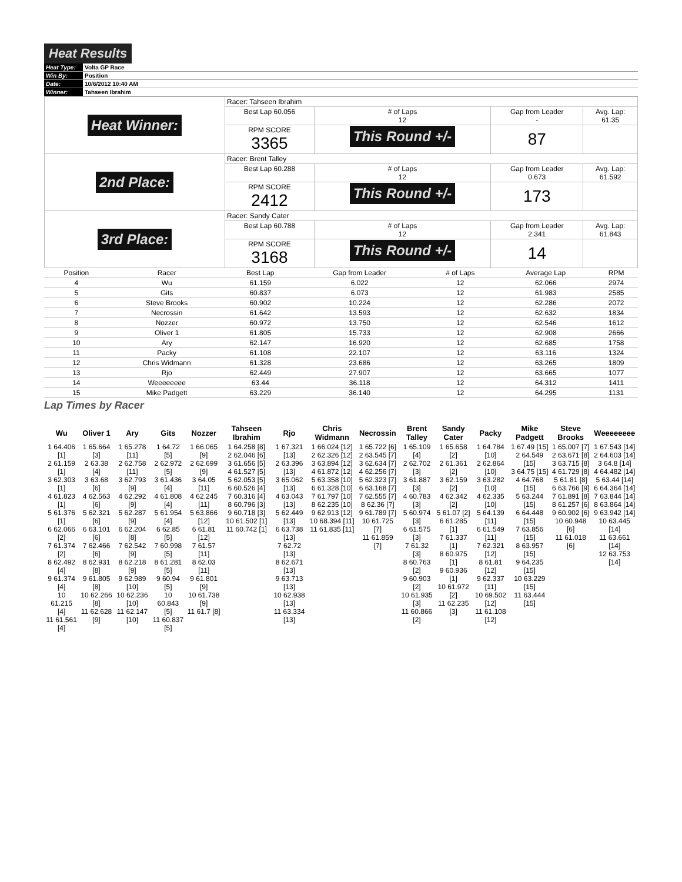Heat Results
| Heat Type: | Volta GP Race |
| Win By: | Position |
| Date: | 10/6/2012 10:40 AM |
| Winner: | Tahseen Ibrahim |
| Heat Winner: | Racer: Tahseen Ibrahim | | | |
| | Best Lap 60.056 | # of Laps 12 | Gap from Leader - | Avg. Lap: 61.35 |
| | RPM SCORE 3365 | This Round +/- | 87 | |
| 2nd Place: | Racer: Brent Talley | | | |
| | Best Lap 60.288 | # of Laps 12 | Gap from Leader 0.673 | Avg. Lap: 61.592 |
| | RPM SCORE 2412 | This Round +/- | 173 | |
| 3rd Place: | Racer: Sandy Cater | | | |
| | Best Lap 60.788 | # of Laps 12 | Gap from Leader 2.341 | Avg. Lap: 61.843 |
| | RPM SCORE 3168 | This Round +/- | 14 | |
| Position | Racer | Best Lap | Gap from Leader | # of Laps | Average Lap | RPM |
| --- | --- | --- | --- | --- | --- | --- |
| 4 | Wu | 61.159 | 6.022 | 12 | 62.066 | 2974 |
| 5 | Gits | 60.837 | 6.073 | 12 | 61.983 | 2585 |
| 6 | Steve Brooks | 60.902 | 10.224 | 12 | 62.286 | 2072 |
| 7 | Necrossin | 61.642 | 13.593 | 12 | 62.632 | 1834 |
| 8 | Nozzer | 60.972 | 13.750 | 12 | 62.546 | 1612 |
| 9 | Oliver 1 | 61.805 | 15.733 | 12 | 62.908 | 2666 |
| 10 | Ary | 62.147 | 16.920 | 12 | 62.685 | 1758 |
| 11 | Packy | 61.108 | 22.107 | 12 | 63.116 | 1324 |
| 12 | Chris Widmann | 61.328 | 23.686 | 12 | 63.265 | 1809 |
| 13 | Rjo | 62.449 | 27.907 | 12 | 63.665 | 1077 |
| 14 | Weeeeeeee | 63.44 | 36.118 | 12 | 64.312 | 1411 |
| 15 | Mike Padgett | 63.229 | 36.140 | 12 | 64.295 | 1131 |
Lap Times by Racer
| Wu | Oliver 1 | Ary | Gits | Nozzer | Tahseen Ibrahim | Rjo | Chris Widmann | Necrossin | Brent Talley | Sandy Cater | Packy | Mike Padgett | Steve Brooks | Weeeeeeee |
| --- | --- | --- | --- | --- | --- | --- | --- | --- | --- | --- | --- | --- | --- | --- |
| 1 64.406 [1] 2 61.159 [1] 3 62.303 [1] 4 61.823 [1] 5 61.376 [1] 6 62.066 [2] 7 61.374 [2] 8 62.492 [4] 9 61.374 [4] 10 61.215 [4] 11 61.561 [4] | 1 65.664 [3] 2 63.38 [4] 3 63.68 [6] 4 62.563 [6] 5 62.321 [6] 6 63.101 [6] 7 62.466 [6] 8 62.931 [8] 9 61.805 [8] 10 62.266 [8] 11 62.628 [9] | 1 65.278 [11] 2 62.758 [11] 3 62.793 [9] 4 62.292 [9] 5 62.287 [9] 6 62.204 [8] 7 62.542 [9] 8 62.218 [9] 9 62.989 [10] 10 62.236 [10] 11 62.147 [10] | 1 64.72 [5] 2 62.972 [5] 3 61.436 [4] 4 61.808 [4] 5 61.954 [4] 6 62.85 [5] 7 60.998 [5] 8 61.281 [5] 9 60.94 [5] 10 60.843 [5] 11 60.837 [5] | 1 66.065 [9] 2 62.699 [9] 3 64.05 [11] 4 62.245 [11] 5 63.866 [12] 6 61.81 [12] 7 61.57 [11] 8 62.03 [11] 9 61.801 [9] 10 61.738 [9] 11 61.7 [8] | 1 64.258 [8] 2 62.046 [6] 3 61.656 [5] 4 61.527 [5] 5 62.053 [5] 6 60.526 [4] 7 60.316 [4] 8 60.796 [3] 9 60.718 [3] 10 61.502 [1] 11 60.742 [1] | 1 67.321 [13] 2 63.396 [13] 3 65.062 [13] 4 63.043 [13] 5 62.449 [13] 6 63.738 [13] 7 62.72 [13] 8 62.671 [13] 9 63.713 [13] 10 62.938 [13] 11 63.334 [13] | 1 66.024 [12] 2 62.326 [12] 3 63.894 [12] 4 61.872 [12] 5 63.358 [10] 6 61.328 [10] 7 61.797 [10] 8 62.235 [10] 9 62.913 [12] 10 68.394 [11] 11 61.835 [11] | 1 65.722 [6] 2 63.545 [7] 3 62.634 [7] 4 62.256 [7] 5 62.323 [7] 6 63.168 [7] 7 62.555 [7] 8 62.36 [7] 9 61.789 [7] 10 61.725 [7] 11 61.859 [7] | 1 65.109 [4] 2 62.702 [3] 3 61.887 [3] 4 60.783 [3] 5 60.974 [3] 6 61.575 [3] 7 61.32 [3] 8 60.763 [2] 9 60.903 [2] 10 61.935 [3] 11 60.866 [2] | 1 65.658 [2] 2 61.361 [2] 3 62.159 [2] 4 62.342 [2] 5 61.07 [2] 6 61.285 [1] 7 61.337 [1] 8 60.975 [1] 9 60.936 [1] 10 61.972 [2] 11 62.235 [3] | 1 64.784 [10] 2 62.864 [10] 3 63.282 [10] 4 62.335 [10] 5 64.139 [11] 6 61.549 [11] 7 62.321 [12] 8 61.81 [12] 9 62.337 [11] 10 69.502 [12] 11 61.108 [12] | 1 67.49 [15] 2 64.549 [15] 3 64.75 [15] 4 64.768 [15] 5 63.244 [15] 6 64.448 [15] 7 63.856 [15] 8 63.957 [15] 9 64.235 [15] 10 63.229 [15] 11 63.444 [15] | 1 65.007 [7] 2 63.671 [8] 3 63.715 [8] 4 61.729 [8] 5 61.81 [8] 6 63.766 [9] 7 61.891 [8] 8 61.257 [6] 9 60.902 [6] 10 60.948 [6] 11 61.018 [6] | 1 67.543 [14] 2 64.603 [14] 3 64.8 [14] 4 64.482 [14] 5 63.44 [14] 6 64.364 [14] 7 63.844 [14] 8 63.864 [14] 9 63.942 [14] 10 63.445 [14] 11 63.661 [14] 12 63.753 [14] |